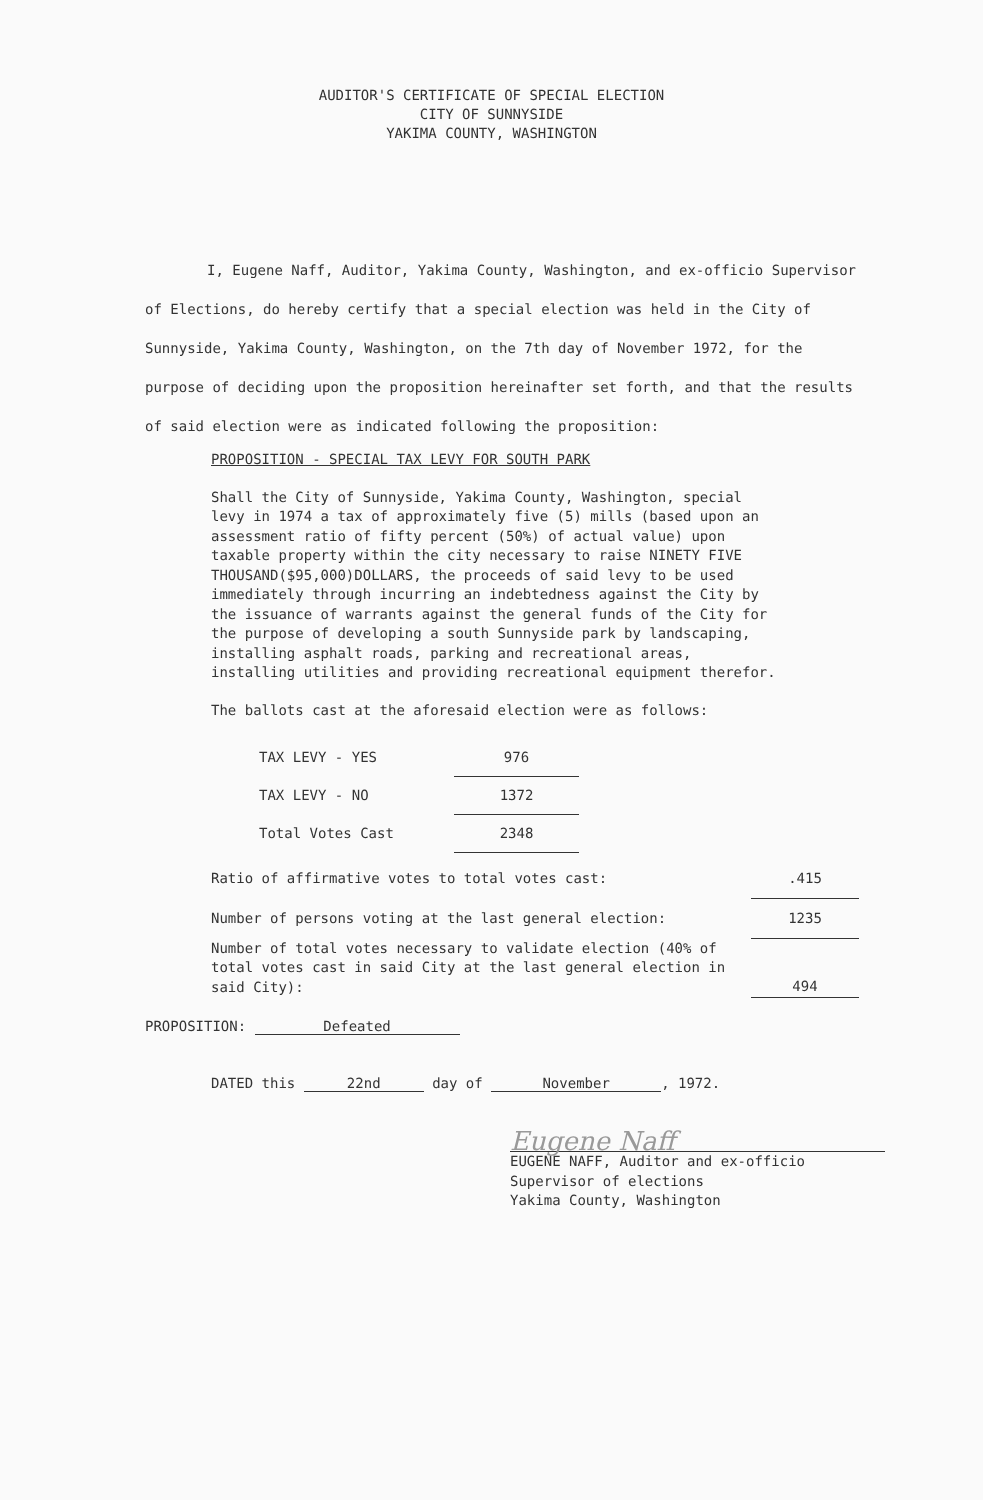AUDITOR'S CERTIFICATE OF SPECIAL ELECTION
CITY OF SUNNYSIDE
YAKIMA COUNTY, WASHINGTON
I, Eugene Naff, Auditor, Yakima County, Washington, and ex-officio Supervisor of Elections, do hereby certify that a special election was held in the City of Sunnyside, Yakima County, Washington, on the 7th day of November 1972, for the purpose of deciding upon the proposition hereinafter set forth, and that the results of said election were as indicated following the proposition:
PROPOSITION - SPECIAL TAX LEVY FOR SOUTH PARK
Shall the City of Sunnyside, Yakima County, Washington, special levy in 1974 a tax of approximately five (5) mills (based upon an assessment ratio of fifty percent (50%) of actual value) upon taxable property within the city necessary to raise NINETY FIVE THOUSAND($95,000)DOLLARS, the proceeds of said levy to be used immediately through incurring an indebtedness against the City by the issuance of warrants against the general funds of the City for the purpose of developing a south Sunnyside park by landscaping, installing asphalt roads, parking and recreational areas, installing utilities and providing recreational equipment therefor.
The ballots cast at the aforesaid election were as follows:
| TAX LEVY - YES | 976 |
| TAX LEVY - NO | 1372 |
| Total Votes Cast | 2348 |
| Ratio of affirmative votes to total votes cast: | .415 |
| Number of persons voting at the last general election: | 1235 |
| Number of total votes necessary to validate election (40% of total votes cast in said City at the last general election in said City): | 494 |
PROPOSITION: Defeated
DATED this 22nd day of November, 1972.
Eugene Naff
EUGENE NAFF, Auditor and ex-officio
Supervisor of elections
Yakima County, Washington